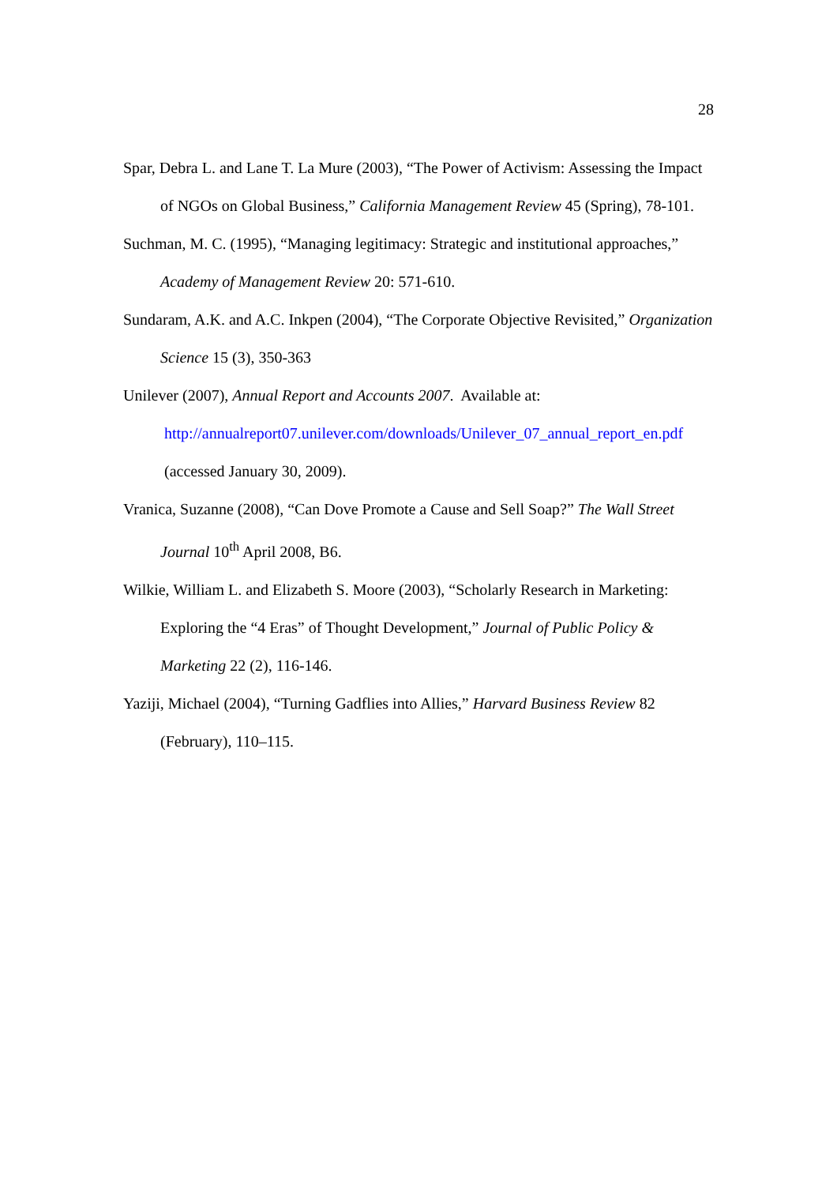28
Spar, Debra L. and Lane T. La Mure (2003), “The Power of Activism: Assessing the Impact of NGOs on Global Business,” California Management Review 45 (Spring), 78-101.
Suchman, M. C. (1995), “Managing legitimacy: Strategic and institutional approaches,” Academy of Management Review 20: 571-610.
Sundaram, A.K. and A.C. Inkpen (2004), “The Corporate Objective Revisited,” Organization Science 15 (3), 350-363
Unilever (2007), Annual Report and Accounts 2007. Available at:
http://annualreport07.unilever.com/downloads/Unilever_07_annual_report_en.pdf
(accessed January 30, 2009).
Vranica, Suzanne (2008), “Can Dove Promote a Cause and Sell Soap?” The Wall Street Journal 10<sup>th</sup> April 2008, B6.
Wilkie, William L. and Elizabeth S. Moore (2003), “Scholarly Research in Marketing: Exploring the “4 Eras” of Thought Development,” Journal of Public Policy & Marketing 22 (2), 116-146.
Yaziji, Michael (2004), “Turning Gadflies into Allies,” Harvard Business Review 82 (February), 110–115.